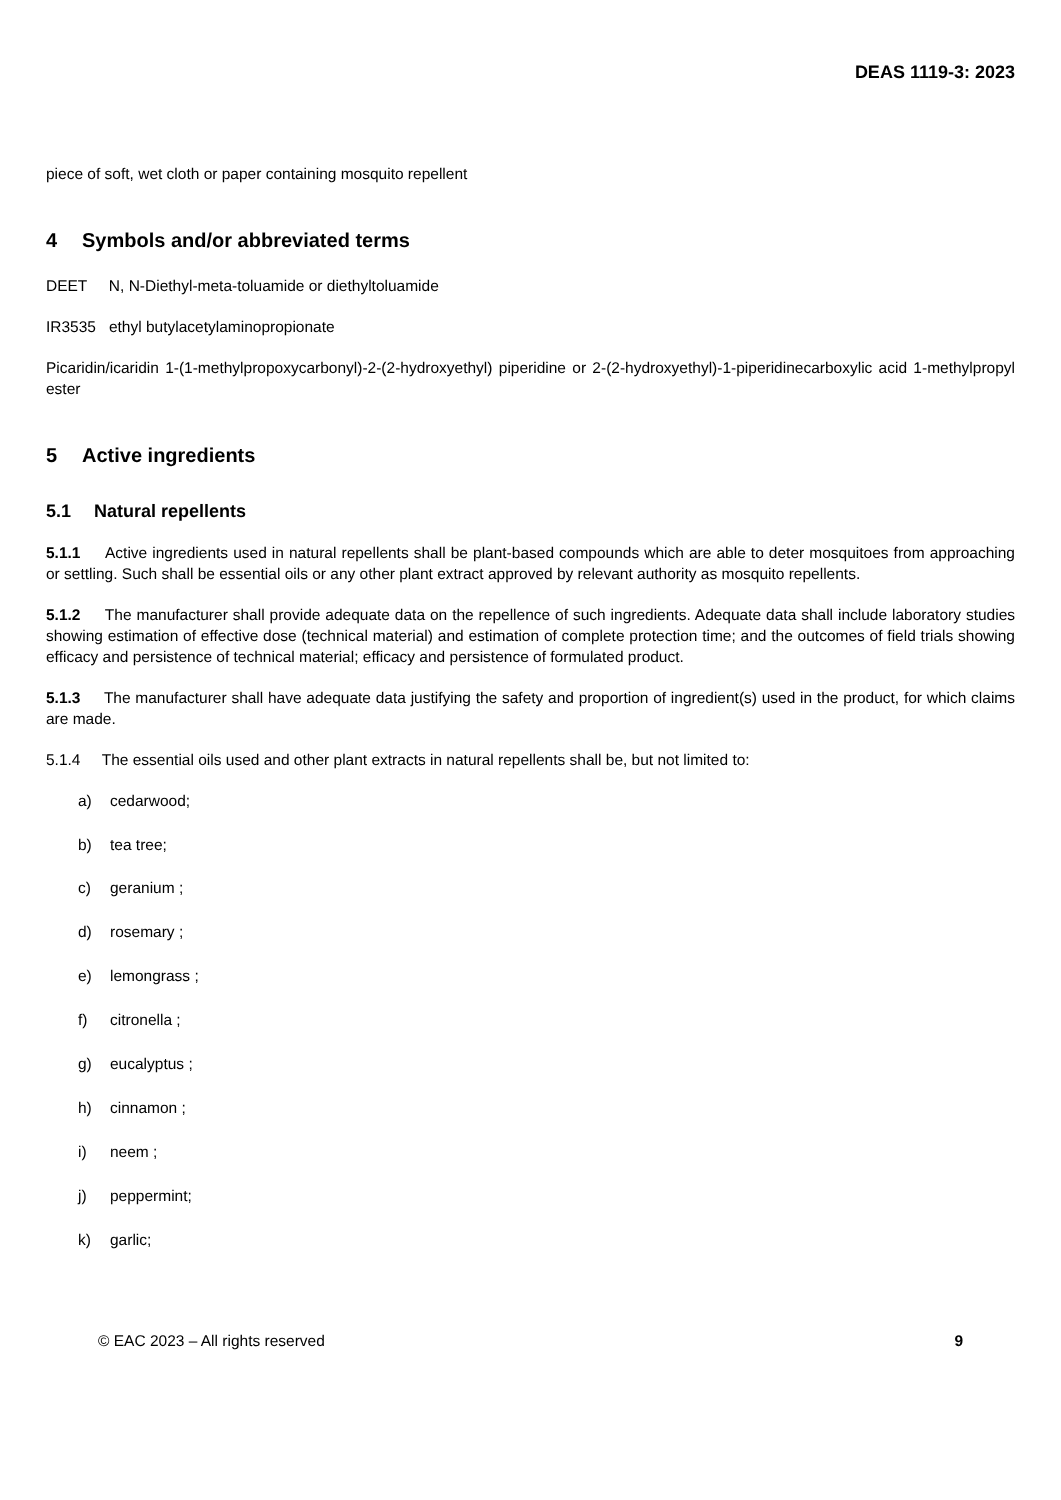DEAS 1119-3: 2023
piece of soft, wet cloth or paper containing mosquito repellent
4 Symbols and/or abbreviated terms
DEET N, N-Diethyl-meta-toluamide or diethyltoluamide
IR3535 ethyl butylacetylaminopropionate
Picaridin/icaridin 1-(1-methylpropoxycarbonyl)-2-(2-hydroxyethyl) piperidine or 2-(2-hydroxyethyl)-1-piperidinecarboxylic acid 1-methylpropyl ester
5 Active ingredients
5.1 Natural repellents
5.1.1 Active ingredients used in natural repellents shall be plant-based compounds which are able to deter mosquitoes from approaching or settling. Such shall be essential oils or any other plant extract approved by relevant authority as mosquito repellents.
5.1.2 The manufacturer shall provide adequate data on the repellence of such ingredients. Adequate data shall include laboratory studies showing estimation of effective dose (technical material) and estimation of complete protection time; and the outcomes of field trials showing efficacy and persistence of technical material; efficacy and persistence of formulated product.
5.1.3 The manufacturer shall have adequate data justifying the safety and proportion of ingredient(s) used in the product, for which claims are made.
5.1.4 The essential oils used and other plant extracts in natural repellents shall be, but not limited to:
a) cedarwood;
b) tea tree;
c) geranium ;
d) rosemary ;
e) lemongrass ;
f) citronella ;
g) eucalyptus ;
h) cinnamon ;
i) neem ;
j) peppermint;
k) garlic;
© EAC 2023 – All rights reserved 9